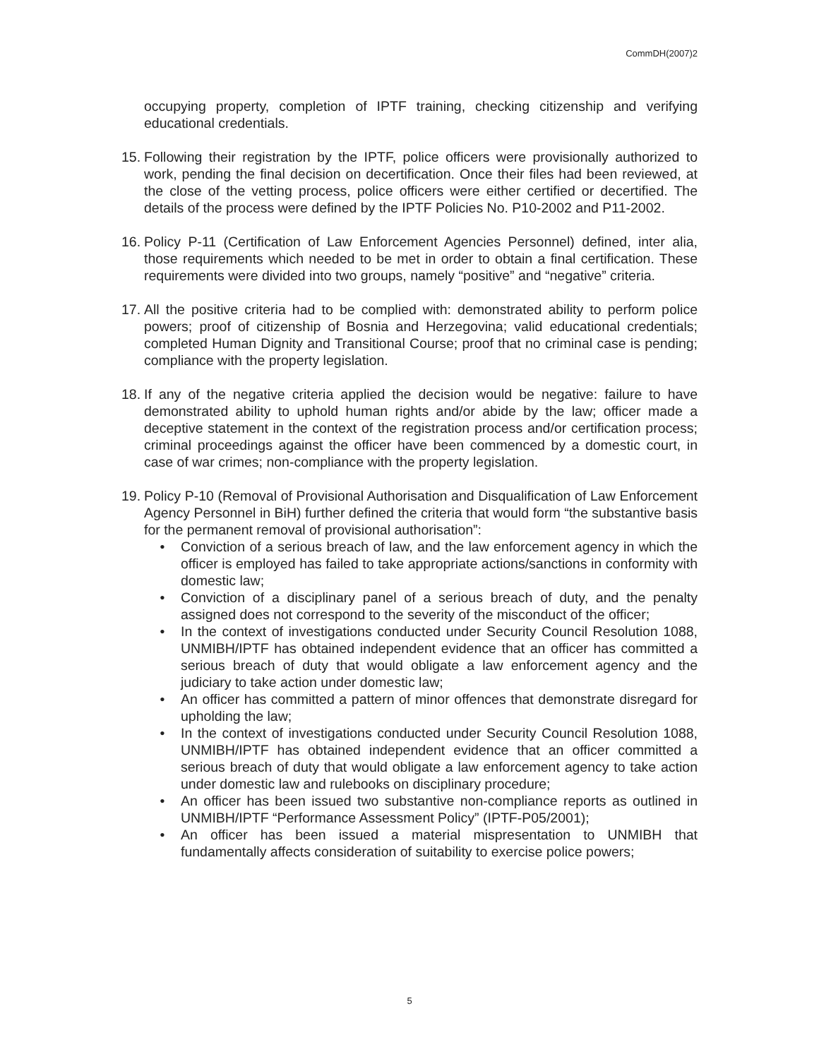CommDH(2007)2
occupying property, completion of IPTF training, checking citizenship and verifying educational credentials.
15.
Following their registration by the IPTF, police officers were provisionally authorized to work, pending the final decision on decertification. Once their files had been reviewed, at the close of the vetting process, police officers were either certified or decertified. The details of the process were defined by the IPTF Policies No. P10-2002 and P11-2002.
16.
Policy P-11 (Certification of Law Enforcement Agencies Personnel) defined, inter alia, those requirements which needed to be met in order to obtain a final certification. These requirements were divided into two groups, namely “positive” and “negative” criteria.
17.
All the positive criteria had to be complied with: demonstrated ability to perform police powers; proof of citizenship of Bosnia and Herzegovina; valid educational credentials; completed Human Dignity and Transitional Course; proof that no criminal case is pending; compliance with the property legislation.
18.
If any of the negative criteria applied the decision would be negative: failure to have demonstrated ability to uphold human rights and/or abide by the law; officer made a deceptive statement in the context of the registration process and/or certification process; criminal proceedings against the officer have been commenced by a domestic court, in case of war crimes; non-compliance with the property legislation.
19.
Policy P-10 (Removal of Provisional Authorisation and Disqualification of Law Enforcement Agency Personnel in BiH) further defined the criteria that would form “the substantive basis for the permanent removal of provisional authorisation”:
• Conviction of a serious breach of law, and the law enforcement agency in which the officer is employed has failed to take appropriate actions/sanctions in conformity with domestic law;
• Conviction of a disciplinary panel of a serious breach of duty, and the penalty assigned does not correspond to the severity of the misconduct of the officer;
• In the context of investigations conducted under Security Council Resolution 1088, UNMIBH/IPTF has obtained independent evidence that an officer has committed a serious breach of duty that would obligate a law enforcement agency and the judiciary to take action under domestic law;
• An officer has committed a pattern of minor offences that demonstrate disregard for upholding the law;
• In the context of investigations conducted under Security Council Resolution 1088, UNMIBH/IPTF has obtained independent evidence that an officer committed a serious breach of duty that would obligate a law enforcement agency to take action under domestic law and rulebooks on disciplinary procedure;
• An officer has been issued two substantive non-compliance reports as outlined in UNMIBH/IPTF “Performance Assessment Policy” (IPTF-P05/2001);
• An officer has been issued a material mispresentation to UNMIBH that fundamentally affects consideration of suitability to exercise police powers;
5